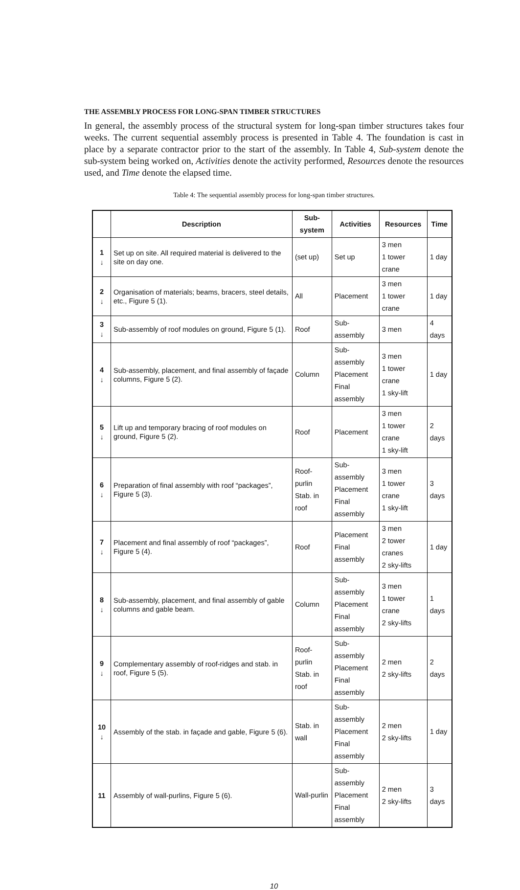THE ASSEMBLY PROCESS FOR LONG-SPAN TIMBER STRUCTURES
In general, the assembly process of the structural system for long-span timber structures takes four weeks. The current sequential assembly process is presented in Table 4. The foundation is cast in place by a separate contractor prior to the start of the assembly. In Table 4, Sub-system denote the sub-system being worked on, Activities denote the activity performed, Resources denote the resources used, and Time denote the elapsed time.
Table 4: The sequential assembly process for long-span timber structures.
| | Description | Sub-system | Activities | Resources | Time |
| --- | --- | --- | --- | --- | --- |
| 1 ↓ | Set up on site. All required material is delivered to the site on day one. | (set up) | Set up | 3 men 1 tower crane | 1 day |
| 2 ↓ | Organisation of materials; beams, bracers, steel details, etc., Figure 5 (1). | All | Placement | 3 men 1 tower crane | 1 day |
| 3 ↓ | Sub-assembly of roof modules on ground, Figure 5 (1). | Roof | Sub-assembly | 3 men | 4 days |
| 4 ↓ | Sub-assembly, placement, and final assembly of façade columns, Figure 5 (2). | Column | Sub-assembly Placement Final assembly | 3 men 1 tower crane 1 sky-lift | 1 day |
| 5 ↓ | Lift up and temporary bracing of roof modules on ground, Figure 5 (2). | Roof | Placement | 3 men 1 tower crane 1 sky-lift | 2 days |
| 6 ↓ | Preparation of final assembly with roof “packages”, Figure 5 (3). | Roof-purlin Stab. in roof | Sub-assembly Placement Final assembly | 3 men 1 tower crane 1 sky-lift | 3 days |
| 7 ↓ | Placement and final assembly of roof “packages”, Figure 5 (4). | Roof | Placement Final assembly | 3 men 2 tower cranes 2 sky-lifts | 1 day |
| 8 ↓ | Sub-assembly, placement, and final assembly of gable columns and gable beam. | Column | Sub-assembly Placement Final assembly | 3 men 1 tower crane 2 sky-lifts | 1 days |
| 9 ↓ | Complementary assembly of roof-ridges and stab. in roof, Figure 5 (5). | Roof-purlin Stab. in roof | Sub-assembly Placement Final assembly | 2 men 2 sky-lifts | 2 days |
| 10 ↓ | Assembly of the stab. in façade and gable, Figure 5 (6). | Stab. in wall | Sub-assembly Placement Final assembly | 2 men 2 sky-lifts | 1 day |
| 11 | Assembly of wall-purlins, Figure 5 (6). | Wall-purlin | Sub-assembly Placement Final assembly | 2 men 2 sky-lifts | 3 days |
10